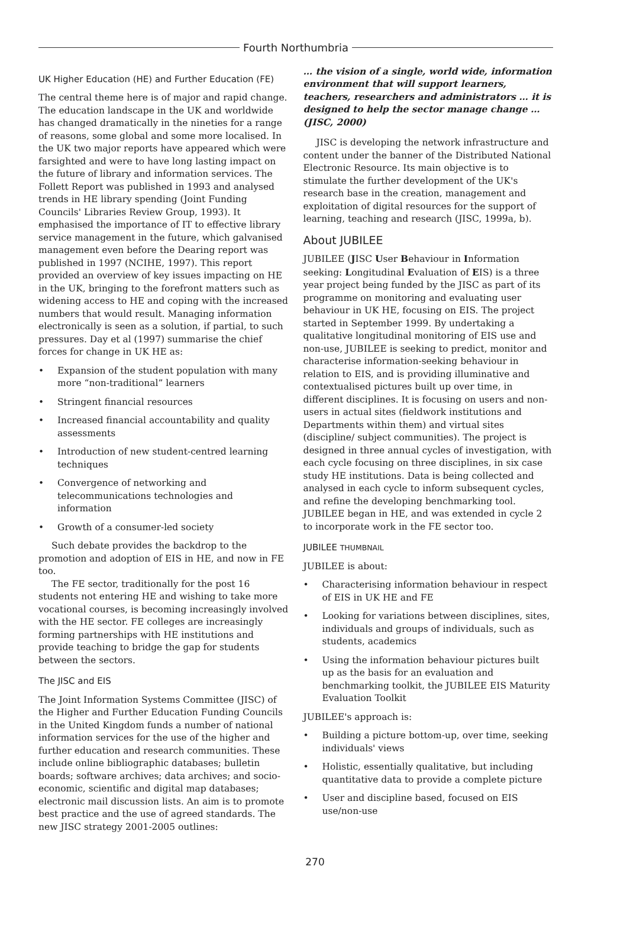Fourth Northumbria
UK Higher Education (HE) and Further Education (FE)
The central theme here is of major and rapid change. The education landscape in the UK and worldwide has changed dramatically in the nineties for a range of reasons, some global and some more localised. In the UK two major reports have appeared which were farsighted and were to have long lasting impact on the future of library and information services. The Follett Report was published in 1993 and analysed trends in HE library spending (Joint Funding Councils' Libraries Review Group, 1993). It emphasised the importance of IT to effective library service management in the future, which galvanised management even before the Dearing report was published in 1997 (NCIHE, 1997). This report provided an overview of key issues impacting on HE in the UK, bringing to the forefront matters such as widening access to HE and coping with the increased numbers that would result. Managing information electronically is seen as a solution, if partial, to such pressures. Day et al (1997) summarise the chief forces for change in UK HE as:
Expansion of the student population with many more “non-traditional” learners
Stringent financial resources
Increased financial accountability and quality assessments
Introduction of new student-centred learning techniques
Convergence of networking and telecommunications technologies and information
Growth of a consumer-led society
Such debate provides the backdrop to the promotion and adoption of EIS in HE, and now in FE too.
The FE sector, traditionally for the post 16 students not entering HE and wishing to take more vocational courses, is becoming increasingly involved with the HE sector. FE colleges are increasingly forming partnerships with HE institutions and provide teaching to bridge the gap for students between the sectors.
The JISC and EIS
The Joint Information Systems Committee (JISC) of the Higher and Further Education Funding Councils in the United Kingdom funds a number of national information services for the use of the higher and further education and research communities. These include online bibliographic databases; bulletin boards; software archives; data archives; and socio-economic, scientific and digital map databases; electronic mail discussion lists. An aim is to promote best practice and the use of agreed standards. The new JISC strategy 2001-2005 outlines:
… the vision of a single, world wide, information environment that will support learners, teachers, researchers and administrators … it is designed to help the sector manage change … (JISC, 2000)
JISC is developing the network infrastructure and content under the banner of the Distributed National Electronic Resource. Its main objective is to stimulate the further development of the UK's research base in the creation, management and exploitation of digital resources for the support of learning, teaching and research (JISC, 1999a, b).
About JUBILEE
JUBILEE (JISC User Behaviour in Information seeking: Longitudinal Evaluation of EIS) is a three year project being funded by the JISC as part of its programme on monitoring and evaluating user behaviour in UK HE, focusing on EIS. The project started in September 1999. By undertaking a qualitative longitudinal monitoring of EIS use and non-use, JUBILEE is seeking to predict, monitor and characterise information-seeking behaviour in relation to EIS, and is providing illuminative and contextualised pictures built up over time, in different disciplines. It is focusing on users and non-users in actual sites (fieldwork institutions and Departments within them) and virtual sites (discipline/ subject communities). The project is designed in three annual cycles of investigation, with each cycle focusing on three disciplines, in six case study HE institutions. Data is being collected and analysed in each cycle to inform subsequent cycles, and refine the developing benchmarking tool. JUBILEE began in HE, and was extended in cycle 2 to incorporate work in the FE sector too.
JUBILEE THUMBNAIL
JUBILEE is about:
Characterising information behaviour in respect of EIS in UK HE and FE
Looking for variations between disciplines, sites, individuals and groups of individuals, such as students, academics
Using the information behaviour pictures built up as the basis for an evaluation and benchmarking toolkit, the JUBILEE EIS Maturity Evaluation Toolkit
JUBILEE's approach is:
Building a picture bottom-up, over time, seeking individuals' views
Holistic, essentially qualitative, but including quantitative data to provide a complete picture
User and discipline based, focused on EIS use/non-use
270